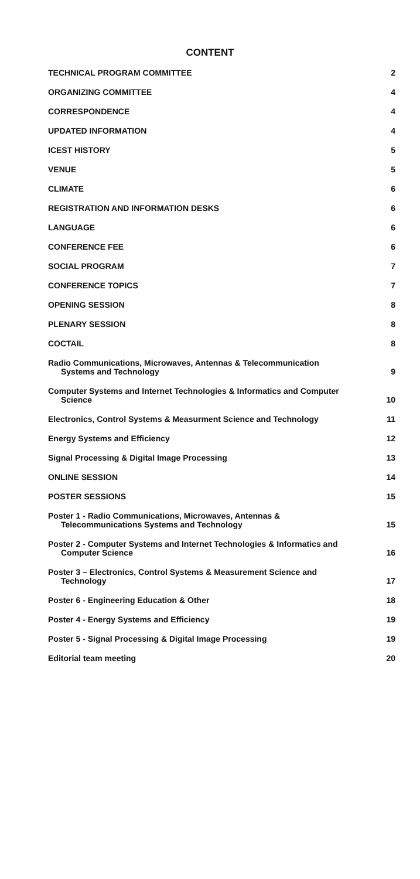CONTENT
TECHNICAL PROGRAM COMMITTEE
2
ORGANIZING COMMITTEE
4
CORRESPONDENCE
4
UPDATED INFORMATION
4
ICEST HISTORY
5
VENUE
5
CLIMATE
6
REGISTRATION AND INFORMATION DESKS
6
LANGUAGE
6
CONFERENCE FEE
6
SOCIAL PROGRAM
7
CONFERENCE TOPICS
7
OPENING SESSION
8
PLENARY SESSION
8
COCTAIL
8
Radio Communications, Microwaves, Antennas & Telecommunication
Systems and Technology
9
Computer Systems and Internet Technologies & Informatics and Computer
Science
10
Electronics, Control Systems & Measurment Science and Technology
11
Energy Systems and Efficiency
12
Signal Processing & Digital Image Processing
13
ONLINE SESSION
14
POSTER SESSIONS
15
Poster 1 - Radio Communications, Microwaves, Antennas &
Telecommunications Systems and Technology
15
Poster 2 - Computer Systems and Internet Technologies & Informatics and
Computer Science
16
Poster 3 – Electronics, Control Systems & Measurement Science and
Technology
17
Poster 6 - Engineering Education & Other
18
Poster 4 - Energy Systems and Efficiency
19
Poster 5 - Signal Processing & Digital Image Processing
19
Editorial team meeting
20